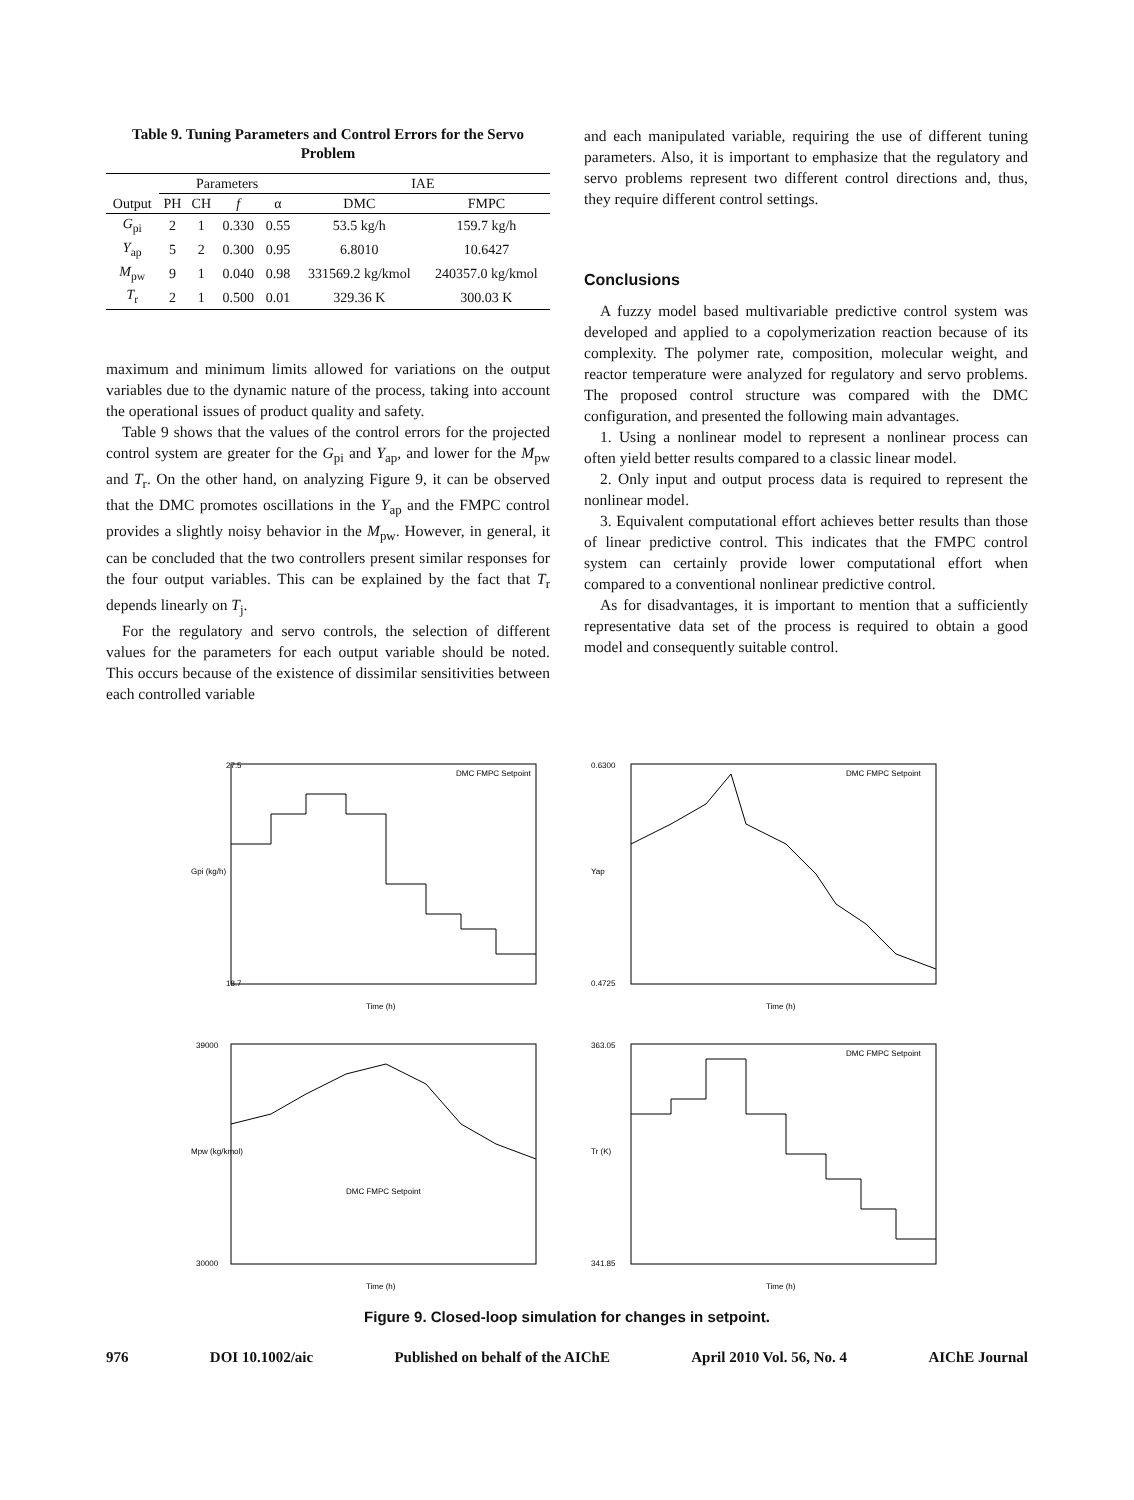Table 9. Tuning Parameters and Control Errors for the Servo Problem
| | Parameters | | | | IAE | |
| --- | --- | --- | --- | --- | --- | --- |
| Output | PH | CH | f | α | DMC | FMPC |
| G<sub>pi</sub> | 2 | 1 | 0.330 | 0.55 | 53.5 kg/h | 159.7 kg/h |
| Y<sub>ap</sub> | 5 | 2 | 0.300 | 0.95 | 6.8010 | 10.6427 |
| M<sub>pw</sub> | 9 | 1 | 0.040 | 0.98 | 331569.2 kg/kmol | 240357.0 kg/kmol |
| T<sub>r</sub> | 2 | 1 | 0.500 | 0.01 | 329.36 K | 300.03 K |
maximum and minimum limits allowed for variations on the output variables due to the dynamic nature of the process, taking into account the operational issues of product quality and safety.
Table 9 shows that the values of the control errors for the projected control system are greater for the G<sub>pi</sub> and Y<sub>ap</sub>, and lower for the M<sub>pw</sub> and T<sub>r</sub>. On the other hand, on analyzing Figure 9, it can be observed that the DMC promotes oscillations in the Y<sub>ap</sub> and the FMPC control provides a slightly noisy behavior in the M<sub>pw</sub>. However, in general, it can be concluded that the two controllers present similar responses for the four output variables. This can be explained by the fact that T<sub>r</sub> depends linearly on T<sub>j</sub>.
For the regulatory and servo controls, the selection of different values for the parameters for each output variable should be noted. This occurs because of the existence of dissimilar sensitivities between each controlled variable
and each manipulated variable, requiring the use of different tuning parameters. Also, it is important to emphasize that the regulatory and servo problems represent two different control directions and, thus, they require different control settings.
Conclusions
A fuzzy model based multivariable predictive control system was developed and applied to a copolymerization reaction because of its complexity. The polymer rate, composition, molecular weight, and reactor temperature were analyzed for regulatory and servo problems. The proposed control structure was compared with the DMC configuration, and presented the following main advantages.
1. Using a nonlinear model to represent a nonlinear process can often yield better results compared to a classic linear model.
2. Only input and output process data is required to represent the nonlinear model.
3. Equivalent computational effort achieves better results than those of linear predictive control. This indicates that the FMPC control system can certainly provide lower computational effort when compared to a conventional nonlinear predictive control.
As for disadvantages, it is important to mention that a sufficiently representative data set of the process is required to obtain a good model and consequently suitable control.
Gpi (kg/h)
27.5
18.7
Time (h)
DMC FMPC Setpoint
Yap
0.6300
0.4725
Time (h)
DMC FMPC Setpoint
Mpw (kg/kmol)
39000
30000
Time (h)
DMC FMPC Setpoint
Tr (K)
363.05
341.85
Time (h)
DMC FMPC Setpoint
Figure 9. Closed-loop simulation for changes in setpoint.
976 DOI 10.1002/aic Published on behalf of the AIChE April 2010 Vol. 56, No. 4 AIChE Journal